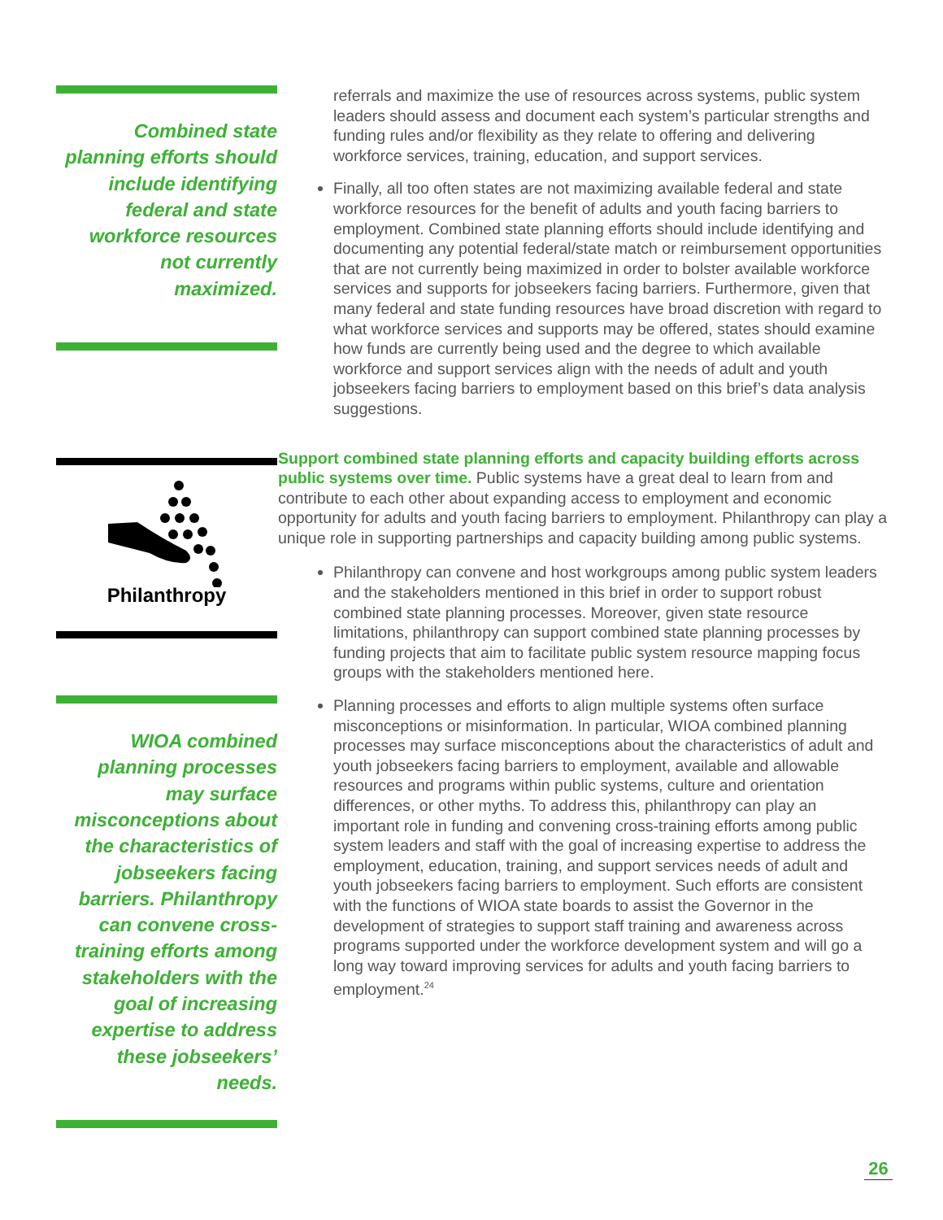Combined state planning efforts should include identifying federal and state workforce resources not currently maximized.
Philanthropy
WIOA combined planning processes may surface misconceptions about the characteristics of jobseekers facing barriers. Philanthropy can convene cross-training efforts among stakeholders with the goal of increasing expertise to address these jobseekers’ needs.
referrals and maximize the use of resources across systems, public system leaders should assess and document each system’s particular strengths and funding rules and/or flexibility as they relate to offering and delivering workforce services, training, education, and support services.
Finally, all too often states are not maximizing available federal and state workforce resources for the benefit of adults and youth facing barriers to employment. Combined state planning efforts should include identifying and documenting any potential federal/state match or reimbursement opportunities that are not currently being maximized in order to bolster available workforce services and supports for jobseekers facing barriers. Furthermore, given that many federal and state funding resources have broad discretion with regard to what workforce services and supports may be offered, states should examine how funds are currently being used and the degree to which available workforce and support services align with the needs of adult and youth jobseekers facing barriers to employment based on this brief’s data analysis suggestions.
Support combined state planning efforts and capacity building efforts across public systems over time. Public systems have a great deal to learn from and contribute to each other about expanding access to employment and economic opportunity for adults and youth facing barriers to employment. Philanthropy can play a unique role in supporting partnerships and capacity building among public systems.
Philanthropy can convene and host workgroups among public system leaders and the stakeholders mentioned in this brief in order to support robust combined state planning processes. Moreover, given state resource limitations, philanthropy can support combined state planning processes by funding projects that aim to facilitate public system resource mapping focus groups with the stakeholders mentioned here.
Planning processes and efforts to align multiple systems often surface misconceptions or misinformation. In particular, WIOA combined planning processes may surface misconceptions about the characteristics of adult and youth jobseekers facing barriers to employment, available and allowable resources and programs within public systems, culture and orientation differences, or other myths. To address this, philanthropy can play an important role in funding and convening cross-training efforts among public system leaders and staff with the goal of increasing expertise to address the employment, education, training, and support services needs of adult and youth jobseekers facing barriers to employment. Such efforts are consistent with the functions of WIOA state boards to assist the Governor in the development of strategies to support staff training and awareness across programs supported under the workforce development system and will go a long way toward improving services for adults and youth facing barriers to employment.<sup>24</sup>
26